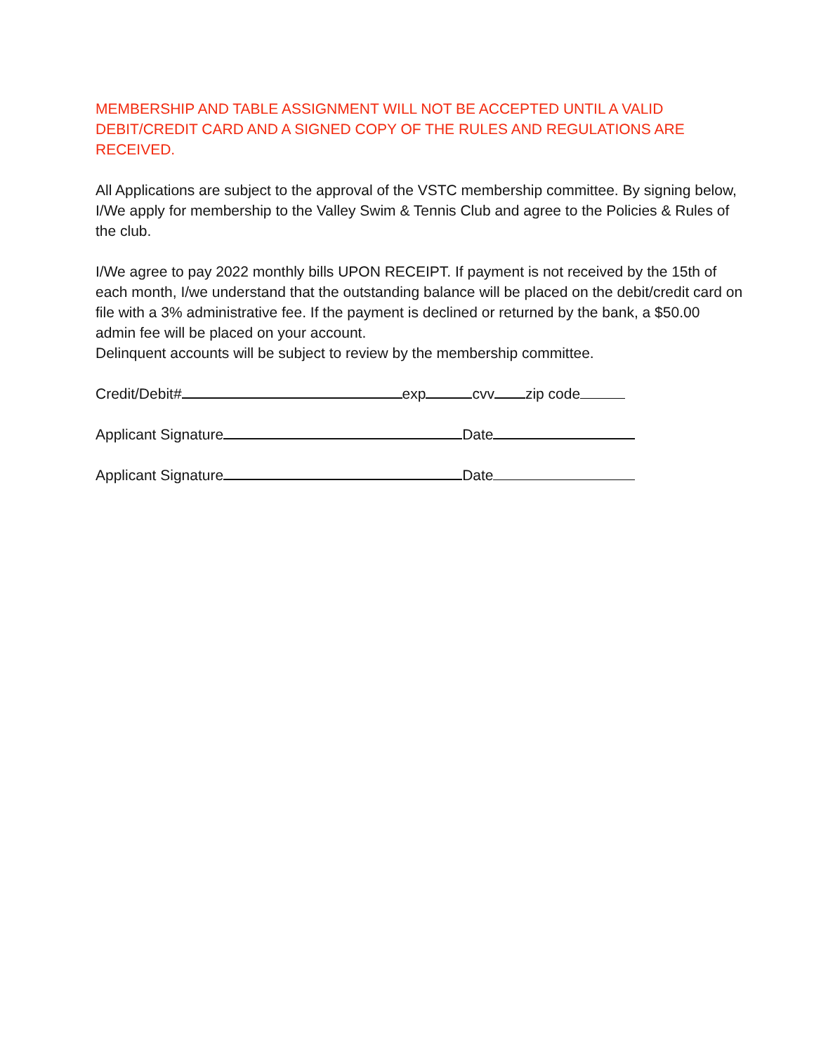MEMBERSHIP AND TABLE ASSIGNMENT WILL NOT BE ACCEPTED UNTIL A VALID DEBIT/CREDIT CARD AND A SIGNED COPY OF THE RULES AND REGULATIONS ARE RECEIVED.
All Applications are subject to the approval of the VSTC membership committee. By signing below, I/We apply for membership to the Valley Swim & Tennis Club and agree to the Policies & Rules of the club.
I/We agree to pay 2022 monthly bills UPON RECEIPT. If payment is not received by the 15th of each month, I/we understand that the outstanding balance will be placed on the debit/credit card on file with a 3% administrative fee. If the payment is declined or returned by the bank, a $50.00 admin fee will be placed on your account.
Delinquent accounts will be subject to review by the membership committee.
Credit/Debit# exp cvv zip code
Applicant Signature Date
Applicant Signature Date